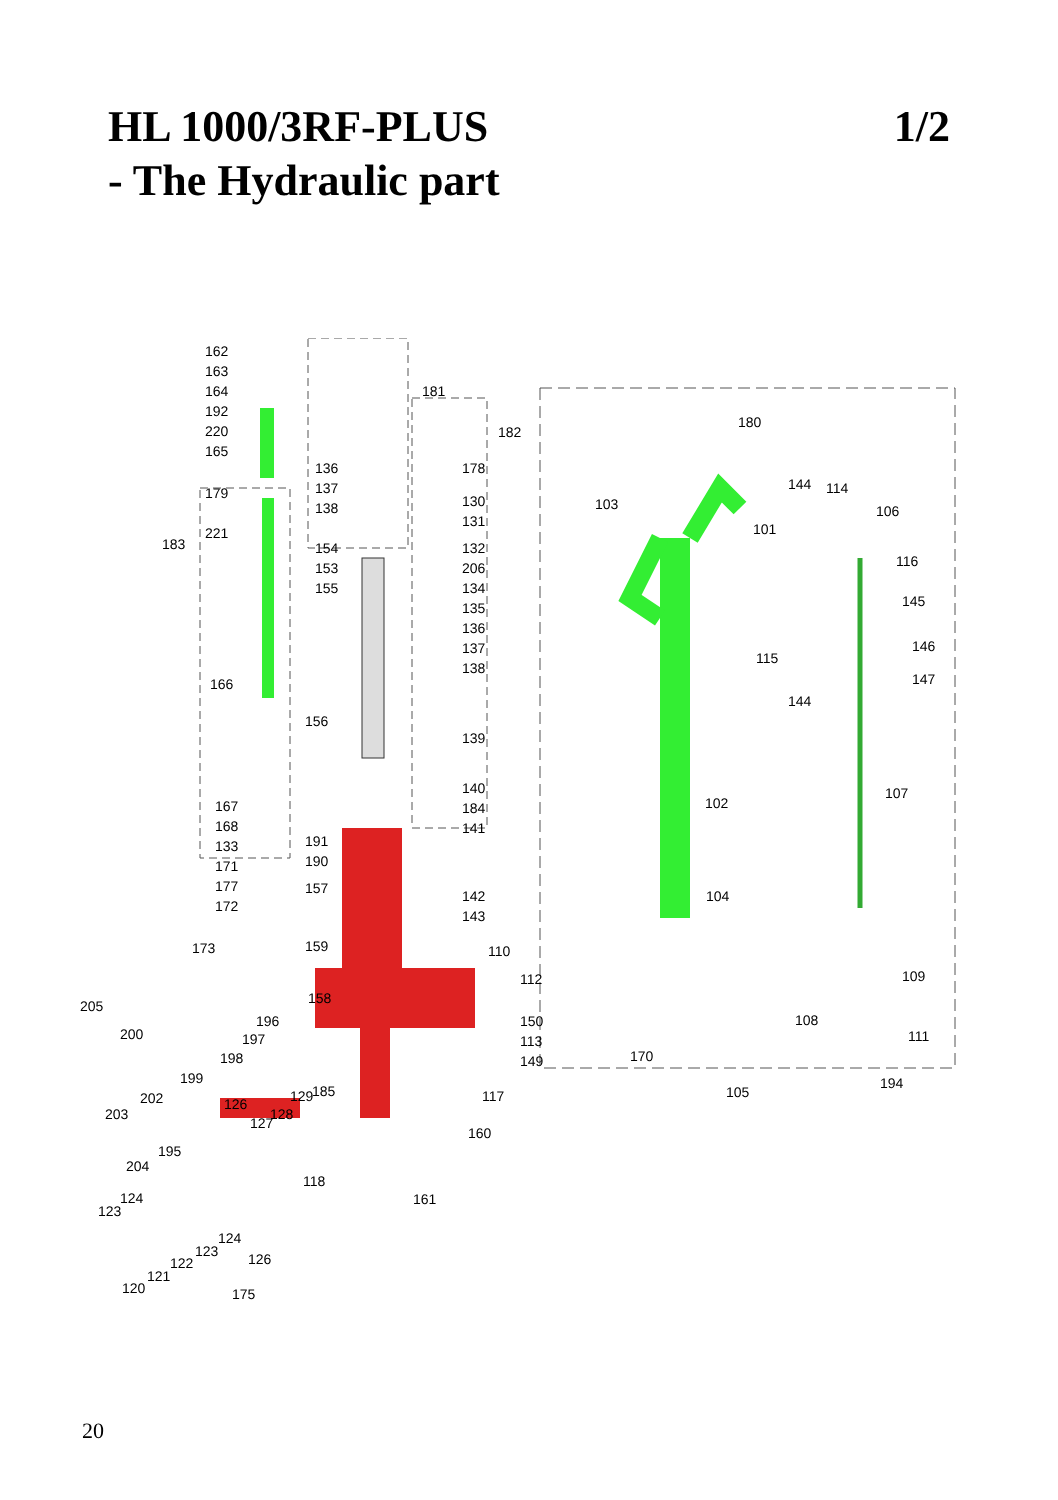HL 1000/3RF-PLUS
- The Hydraulic part
1/2
162
163
164
192
220
165
179
221
183
166
167
168
133
171
177
172
173
181
182
136
137
138
154
153
155
156
178
130
131
132
206
134
135
136
137
138
139
140
184
141
142
143
191
190
157
159
158
110
112
150
113
149
117
160
161
205
200
196
197
198
199
202
203
126
127
128
129 185
195
204
118
124
123
124
123 126 122
121
120 175
180
103
144 114
106
101
116
145
146
147
115
144
107
102
104
109
108
111
170
194
105
20